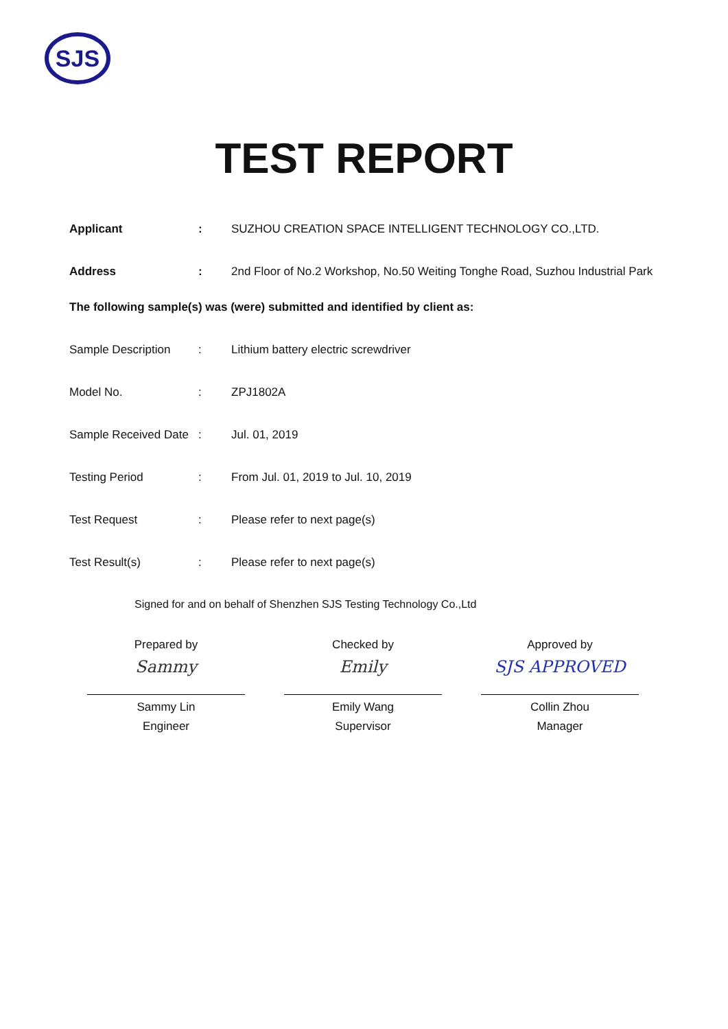SJS
TEST REPORT
Applicant : SUZHOU CREATION SPACE INTELLIGENT TECHNOLOGY CO.,LTD.
Address : 2nd Floor of No.2 Workshop, No.50 Weiting Tonghe Road, Suzhou Industrial Park
The following sample(s) was (were) submitted and identified by client as:
Sample Description : Lithium battery electric screwdriver
Model No. : ZPJ1802A
Sample Received Date
: Jul. 01, 2019
Testing Period : From Jul. 01, 2019 to Jul. 10, 2019
Test Request : Please refer to next page(s)
Test Result(s) : Please refer to next page(s)
Signed for and on behalf of Shenzhen SJS Testing Technology Co.,Ltd
Prepared by
Sammy
Sammy Lin
Engineer
Checked by
Emily
Emily Wang
Supervisor
Approved by
SJS APPROVED
Collin Zhou
Manager